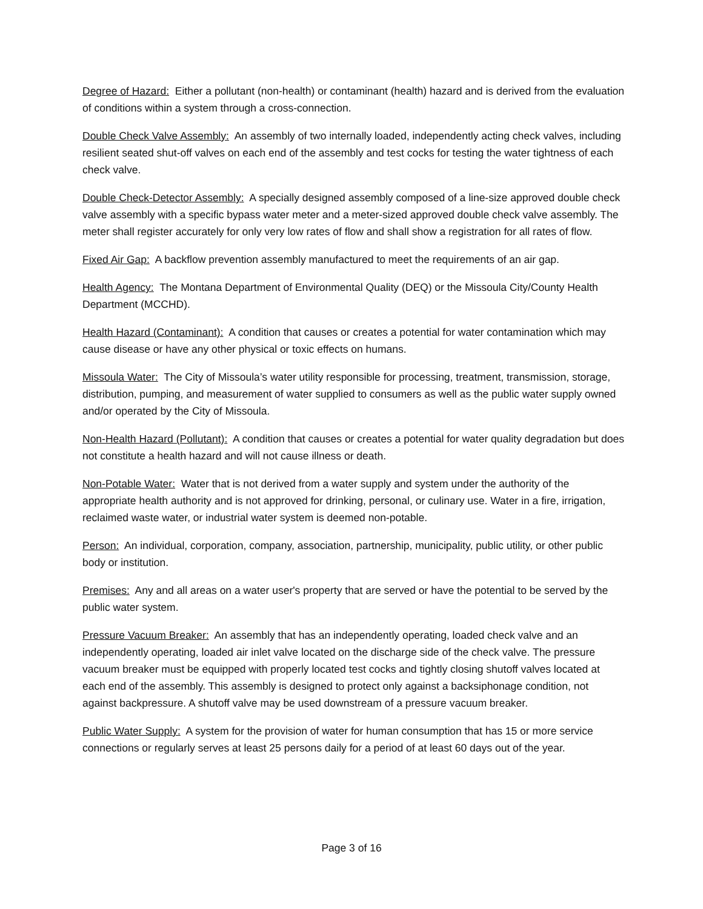Degree of Hazard: Either a pollutant (non-health) or contaminant (health) hazard and is derived from the evaluation of conditions within a system through a cross-connection.
Double Check Valve Assembly: An assembly of two internally loaded, independently acting check valves, including resilient seated shut-off valves on each end of the assembly and test cocks for testing the water tightness of each check valve.
Double Check-Detector Assembly: A specially designed assembly composed of a line-size approved double check valve assembly with a specific bypass water meter and a meter-sized approved double check valve assembly. The meter shall register accurately for only very low rates of flow and shall show a registration for all rates of flow.
Fixed Air Gap: A backflow prevention assembly manufactured to meet the requirements of an air gap.
Health Agency: The Montana Department of Environmental Quality (DEQ) or the Missoula City/County Health Department (MCCHD).
Health Hazard (Contaminant): A condition that causes or creates a potential for water contamination which may cause disease or have any other physical or toxic effects on humans.
Missoula Water: The City of Missoula’s water utility responsible for processing, treatment, transmission, storage, distribution, pumping, and measurement of water supplied to consumers as well as the public water supply owned and/or operated by the City of Missoula.
Non-Health Hazard (Pollutant): A condition that causes or creates a potential for water quality degradation but does not constitute a health hazard and will not cause illness or death.
Non-Potable Water: Water that is not derived from a water supply and system under the authority of the appropriate health authority and is not approved for drinking, personal, or culinary use. Water in a fire, irrigation, reclaimed waste water, or industrial water system is deemed non-potable.
Person: An individual, corporation, company, association, partnership, municipality, public utility, or other public body or institution.
Premises: Any and all areas on a water user's property that are served or have the potential to be served by the public water system.
Pressure Vacuum Breaker: An assembly that has an independently operating, loaded check valve and an independently operating, loaded air inlet valve located on the discharge side of the check valve. The pressure vacuum breaker must be equipped with properly located test cocks and tightly closing shutoff valves located at each end of the assembly. This assembly is designed to protect only against a backsiphonage condition, not against backpressure. A shutoff valve may be used downstream of a pressure vacuum breaker.
Public Water Supply: A system for the provision of water for human consumption that has 15 or more service connections or regularly serves at least 25 persons daily for a period of at least 60 days out of the year.
Page 3 of 16